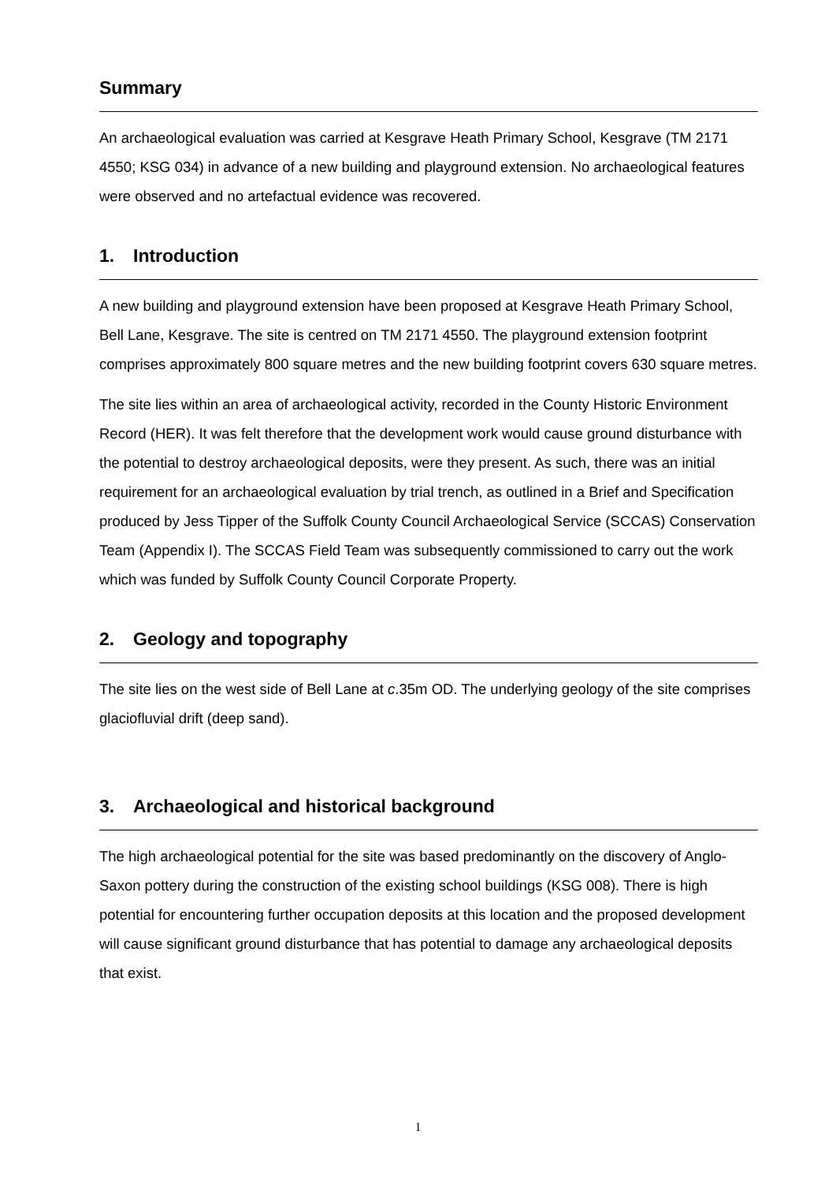Summary
An archaeological evaluation was carried at Kesgrave Heath Primary School, Kesgrave (TM 2171 4550; KSG 034) in advance of a new building and playground extension. No archaeological features were observed and no artefactual evidence was recovered.
1. Introduction
A new building and playground extension have been proposed at Kesgrave Heath Primary School, Bell Lane, Kesgrave. The site is centred on TM 2171 4550. The playground extension footprint comprises approximately 800 square metres and the new building footprint covers 630 square metres.
The site lies within an area of archaeological activity, recorded in the County Historic Environment Record (HER). It was felt therefore that the development work would cause ground disturbance with the potential to destroy archaeological deposits, were they present. As such, there was an initial requirement for an archaeological evaluation by trial trench, as outlined in a Brief and Specification produced by Jess Tipper of the Suffolk County Council Archaeological Service (SCCAS) Conservation Team (Appendix I). The SCCAS Field Team was subsequently commissioned to carry out the work which was funded by Suffolk County Council Corporate Property.
2. Geology and topography
The site lies on the west side of Bell Lane at c.35m OD. The underlying geology of the site comprises glaciofluvial drift (deep sand).
3. Archaeological and historical background
The high archaeological potential for the site was based predominantly on the discovery of Anglo-Saxon pottery during the construction of the existing school buildings (KSG 008). There is high potential for encountering further occupation deposits at this location and the proposed development will cause significant ground disturbance that has potential to damage any archaeological deposits that exist.
1